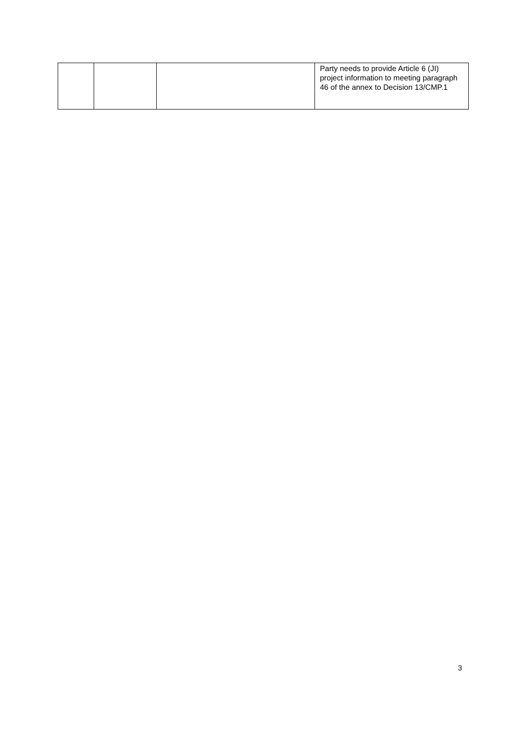| | | | Party needs to provide Article 6 (JI) project information to meeting paragraph 46 of the annex to Decision 13/CMP.1 |
3